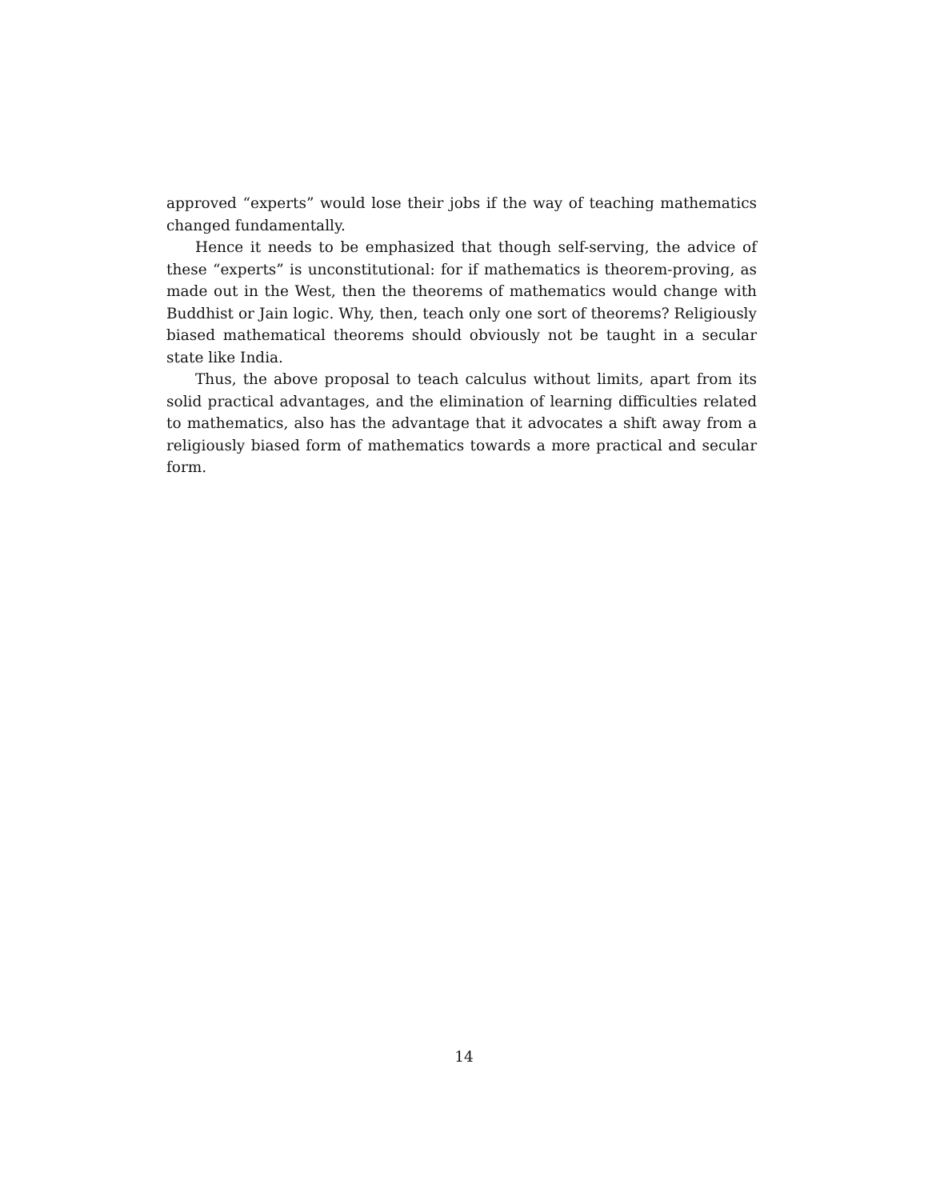approved “experts” would lose their jobs if the way of teaching mathematics changed fundamentally.
Hence it needs to be emphasized that though self-serving, the advice of these “experts” is unconstitutional: for if mathematics is theorem-proving, as made out in the West, then the theorems of mathematics would change with Buddhist or Jain logic. Why, then, teach only one sort of theorems? Religiously biased mathematical theorems should obviously not be taught in a secular state like India.
Thus, the above proposal to teach calculus without limits, apart from its solid practical advantages, and the elimination of learning difficulties related to mathematics, also has the advantage that it advocates a shift away from a religiously biased form of mathematics towards a more practical and secular form.
14